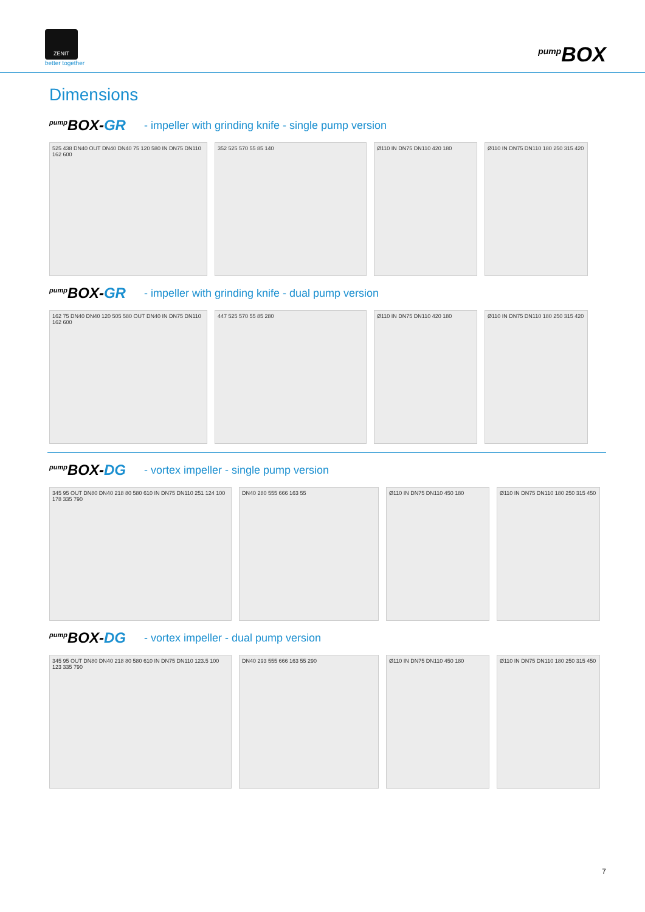ZENIT
better together
pump BOX
Dimensions
pump BOX-GR
- impeller with grinding knife - single pump version
525 438 DN40 OUT DN40 DN40 75 120 580 IN DN75 DN110 162 600
352 525 570 55 85 140 Ø110 IN DN75 DN110 420 180 Ø110 IN DN75 DN110 180 250 315 420
pump BOX-GR
- impeller with grinding knife - dual pump version
162 75 DN40 DN40 120 505 580 OUT DN40 IN DN75 DN110 162 600
447 525 570 55 85 280 Ø110 IN DN75 DN110 420 180 Ø110 IN DN75 DN110 180 250 315 420
pump BOX-DG
- vortex impeller - single pump version
345 95 OUT DN80 DN40 218 80 580 610 IN DN75 DN110 251 124 100 178 335 790
DN40 280 555 666 163 55 Ø110 IN DN75 DN110 450 180 Ø110 IN DN75 DN110 180 250 315 450
pump BOX-DG
- vortex impeller - dual pump version
345 95 OUT DN80 DN40 218 80 580 610 IN DN75 DN110 123.5 100 123 335 790
DN40 293 555 666 163 55 290 Ø110 IN DN75 DN110 450 180 Ø110 IN DN75 DN110 180 250 315 450
7